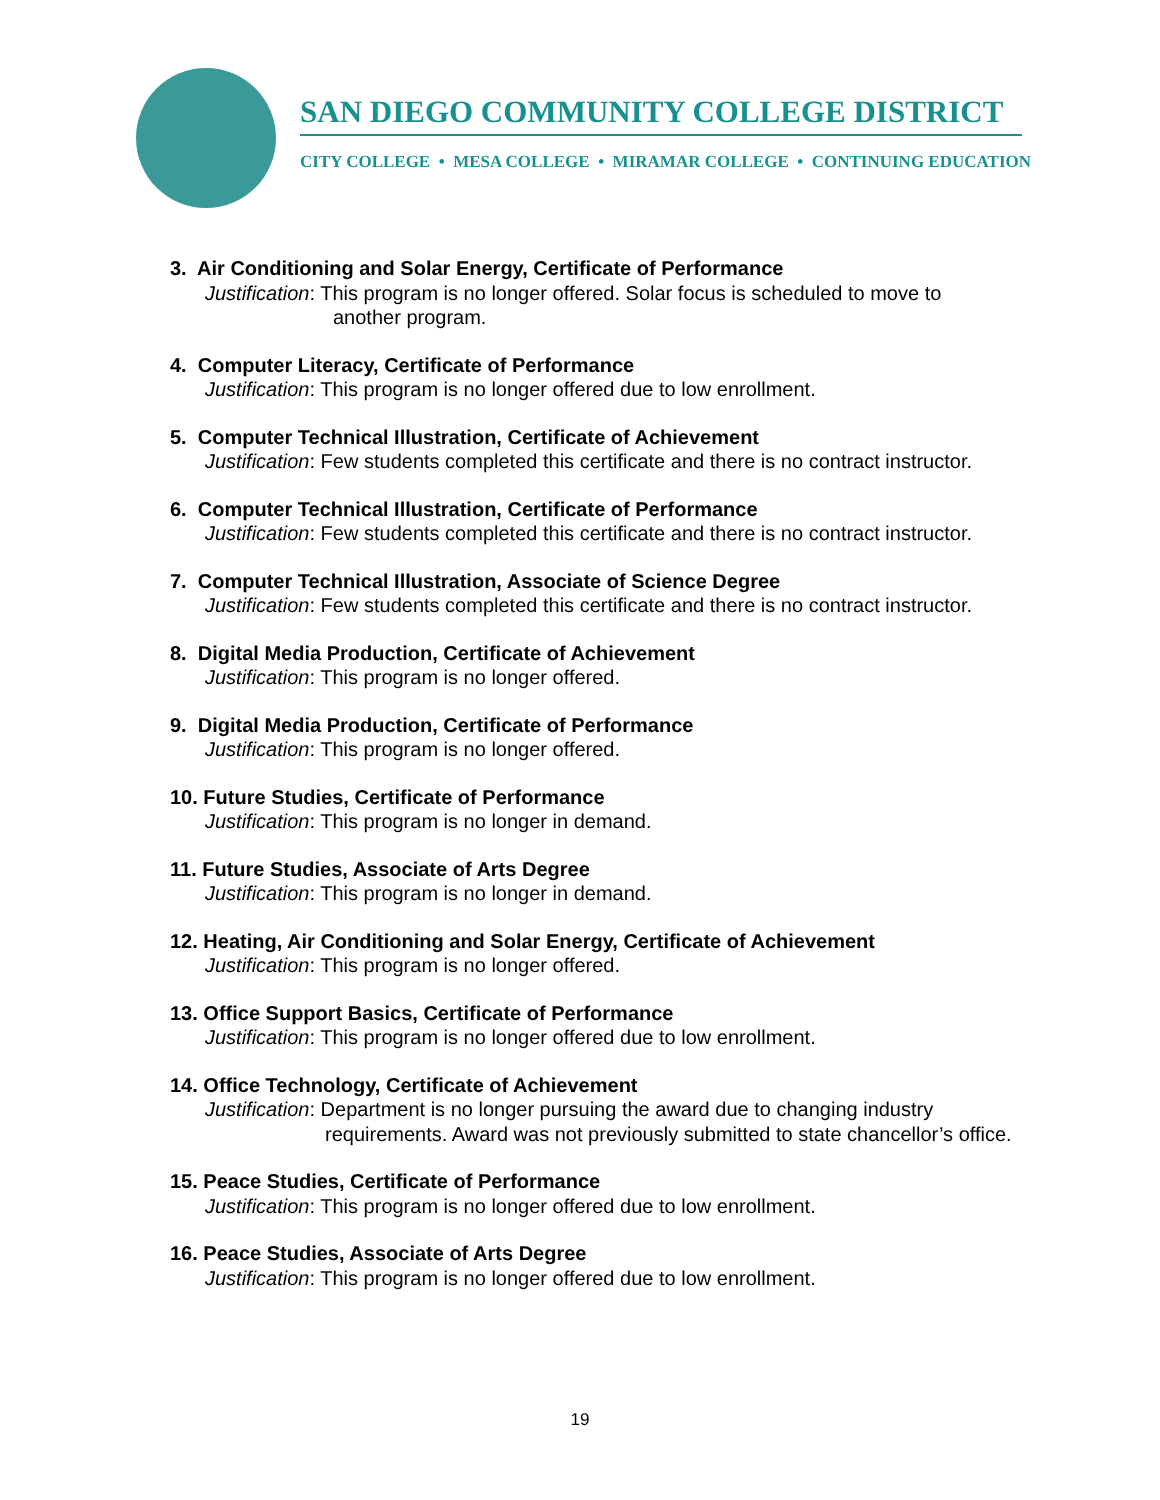SAN DIEGO COMMUNITY COLLEGE DISTRICT
CITY COLLEGE • MESA COLLEGE • MIRAMAR COLLEGE • CONTINUING EDUCATION
3. Air Conditioning and Solar Energy, Certificate of Performance
Justification: This program is no longer offered. Solar focus is scheduled to move to
another program.
4. Computer Literacy, Certificate of Performance
Justification: This program is no longer offered due to low enrollment.
5. Computer Technical Illustration, Certificate of Achievement
Justification: Few students completed this certificate and there is no contract instructor.
6. Computer Technical Illustration, Certificate of Performance
Justification: Few students completed this certificate and there is no contract instructor.
7. Computer Technical Illustration, Associate of Science Degree
Justification: Few students completed this certificate and there is no contract instructor.
8. Digital Media Production, Certificate of Achievement
Justification: This program is no longer offered.
9. Digital Media Production, Certificate of Performance
Justification: This program is no longer offered.
10. Future Studies, Certificate of Performance
Justification: This program is no longer in demand.
11. Future Studies, Associate of Arts Degree
Justification: This program is no longer in demand.
12. Heating, Air Conditioning and Solar Energy, Certificate of Achievement
Justification: This program is no longer offered.
13. Office Support Basics, Certificate of Performance
Justification: This program is no longer offered due to low enrollment.
14. Office Technology, Certificate of Achievement
Justification: Department is no longer pursuing the award due to changing industry
requirements. Award was not previously submitted to state chancellor’s office.
15. Peace Studies, Certificate of Performance
Justification: This program is no longer offered due to low enrollment.
16. Peace Studies, Associate of Arts Degree
Justification: This program is no longer offered due to low enrollment.
19